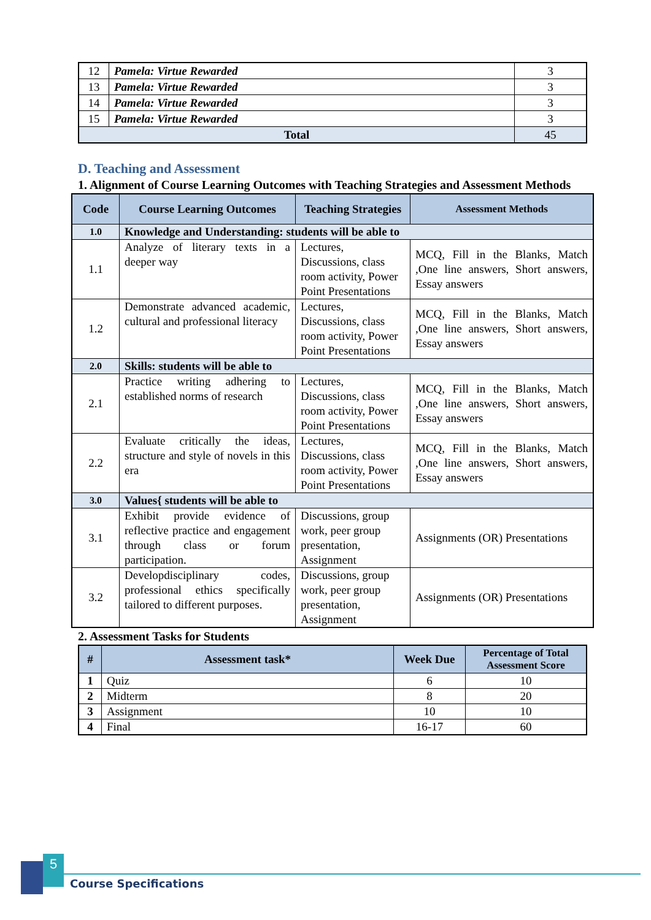| 12 | Pamela: Virtue Rewarded | 3 |
| 13 | Pamela: Virtue Rewarded | 3 |
| 14 | Pamela: Virtue Rewarded | 3 |
| 15 | Pamela: Virtue Rewarded | 3 |
| Total | | 45 |
D. Teaching and Assessment
1. Alignment of Course Learning Outcomes with Teaching Strategies and Assessment Methods
| Code | Course Learning Outcomes | Teaching Strategies | Assessment Methods |
| --- | --- | --- | --- |
| 1.0 | Knowledge and Understanding: students will be able to | | |
| 1.1 | Analyze of literary texts in a deeper way | Lectures, Discussions, class room activity, Power Point Presentations | MCQ, Fill in the Blanks, Match ,One line answers, Short answers, Essay answers |
| 1.2 | Demonstrate advanced academic, cultural and professional literacy | Lectures, Discussions, class room activity, Power Point Presentations | MCQ, Fill in the Blanks, Match ,One line answers, Short answers, Essay answers |
| 2.0 | Skills: students will be able to | | |
| 2.1 | Practice writing adhering to established norms of research | Lectures, Discussions, class room activity, Power Point Presentations | MCQ, Fill in the Blanks, Match ,One line answers, Short answers, Essay answers |
| 2.2 | Evaluate critically the ideas, structure and style of novels in this era | Lectures, Discussions, class room activity, Power Point Presentations | MCQ, Fill in the Blanks, Match ,One line answers, Short answers, Essay answers |
| 3.0 | Values{ students will be able to | | |
| 3.1 | Exhibit provide evidence of reflective practice and engagement through class or forum participation. | Discussions, group work, peer group presentation, Assignment | Assignments (OR) Presentations |
| 3.2 | Developdisciplinary codes, professional ethics specifically tailored to different purposes. | Discussions, group work, peer group presentation, Assignment | Assignments (OR) Presentations |
2. Assessment Tasks for Students
| # | Assessment task* | Week Due | Percentage of Total Assessment Score |
| --- | --- | --- | --- |
| 1 | Quiz | 6 | 10 |
| 2 | Midterm | 8 | 20 |
| 3 | Assignment | 10 | 10 |
| 4 | Final | 16-17 | 60 |
5
Course Specifications